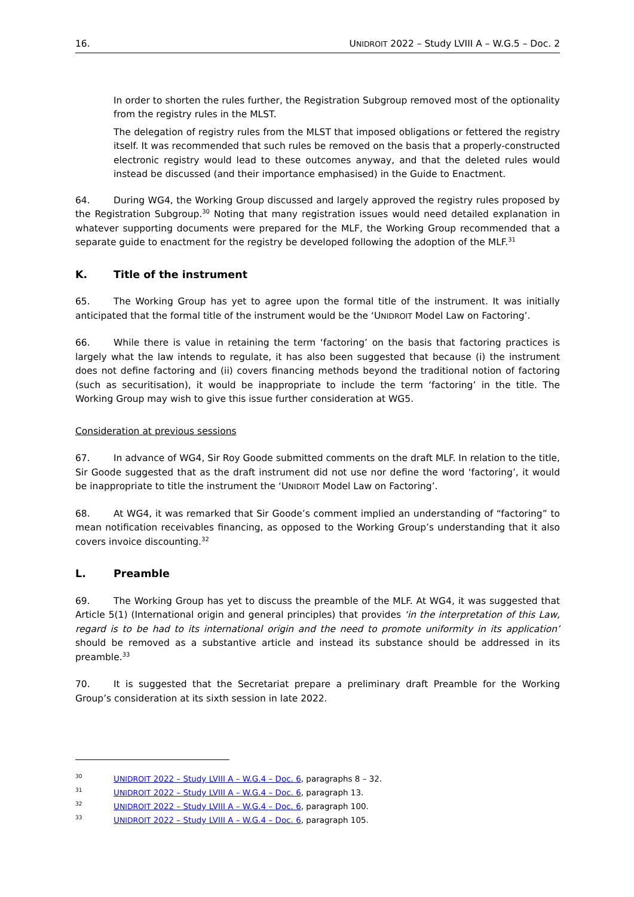16. UNIDROIT 2022 – Study LVIII A – W.G.5 – Doc. 2
In order to shorten the rules further, the Registration Subgroup removed most of the optionality from the registry rules in the MLST.
The delegation of registry rules from the MLST that imposed obligations or fettered the registry itself. It was recommended that such rules be removed on the basis that a properly-constructed electronic registry would lead to these outcomes anyway, and that the deleted rules would instead be discussed (and their importance emphasised) in the Guide to Enactment.
64. During WG4, the Working Group discussed and largely approved the registry rules proposed by the Registration Subgroup.<sup>30</sup> Noting that many registration issues would need detailed explanation in whatever supporting documents were prepared for the MLF, the Working Group recommended that a separate guide to enactment for the registry be developed following the adoption of the MLF.<sup>31</sup>
K. Title of the instrument
65. The Working Group has yet to agree upon the formal title of the instrument. It was initially anticipated that the formal title of the instrument would be the ‘UNIDROIT Model Law on Factoring’.
66. While there is value in retaining the term ‘factoring’ on the basis that factoring practices is largely what the law intends to regulate, it has also been suggested that because (i) the instrument does not define factoring and (ii) covers financing methods beyond the traditional notion of factoring (such as securitisation), it would be inappropriate to include the term ‘factoring’ in the title. The Working Group may wish to give this issue further consideration at WG5.
Consideration at previous sessions
67. In advance of WG4, Sir Roy Goode submitted comments on the draft MLF. In relation to the title, Sir Goode suggested that as the draft instrument did not use nor define the word ‘factoring’, it would be inappropriate to title the instrument the ‘UNIDROIT Model Law on Factoring’.
68. At WG4, it was remarked that Sir Goode’s comment implied an understanding of “factoring” to mean notification receivables financing, as opposed to the Working Group’s understanding that it also covers invoice discounting.<sup>32</sup>
L. Preamble
69. The Working Group has yet to discuss the preamble of the MLF. At WG4, it was suggested that Article 5(1) (International origin and general principles) that provides ‘in the interpretation of this Law, regard is to be had to its international origin and the need to promote uniformity in its application’ should be removed as a substantive article and instead its substance should be addressed in its preamble.<sup>33</sup>
70. It is suggested that the Secretariat prepare a preliminary draft Preamble for the Working Group’s consideration at its sixth session in late 2022.
30 UNIDROIT 2022 – Study LVIII A – W.G.4 – Doc. 6, paragraphs 8 – 32.
31 UNIDROIT 2022 – Study LVIII A – W.G.4 – Doc. 6, paragraph 13.
32 UNIDROIT 2022 – Study LVIII A – W.G.4 – Doc. 6, paragraph 100.
33 UNIDROIT 2022 – Study LVIII A – W.G.4 – Doc. 6, paragraph 105.